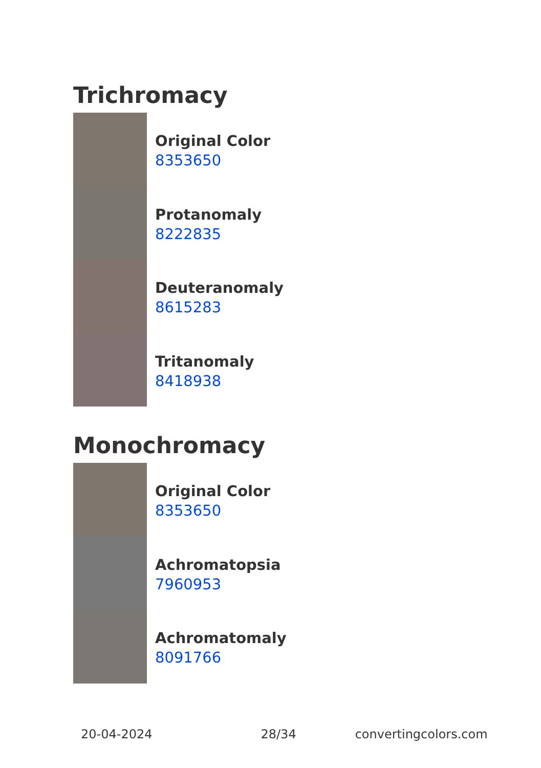Trichromacy
Original Color
8353650
Protanomaly
8222835
Deuteranomaly
8615283
Tritanomaly
8418938
Monochromacy
Original Color
8353650
Achromatopsia
7960953
Achromatomaly
8091766
20-04-2024 28/34 convertingcolors.com